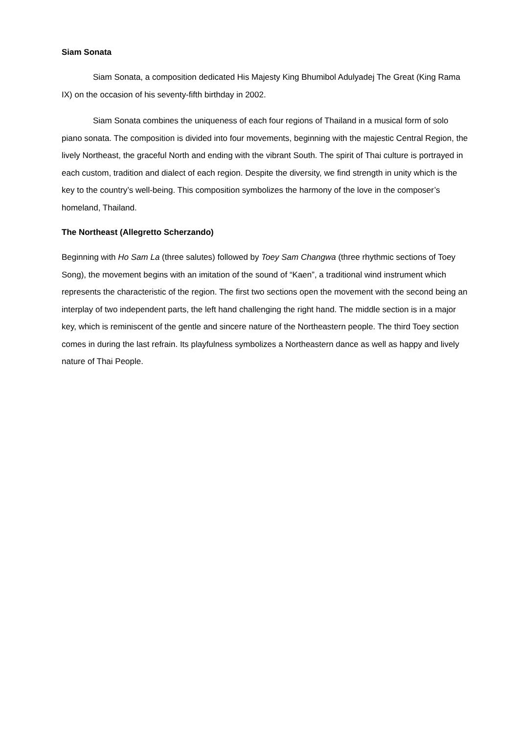Siam Sonata
Siam Sonata, a composition dedicated His Majesty King Bhumibol Adulyadej The Great (King Rama IX) on the occasion of his seventy-fifth birthday in 2002.
Siam Sonata combines the uniqueness of each four regions of Thailand in a musical form of solo piano sonata. The composition is divided into four movements, beginning with the majestic Central Region, the lively Northeast, the graceful North and ending with the vibrant South. The spirit of Thai culture is portrayed in each custom, tradition and dialect of each region. Despite the diversity, we find strength in unity which is the key to the country’s well-being. This composition symbolizes the harmony of the love in the composer’s homeland, Thailand.
The Northeast (Allegretto Scherzando)
Beginning with Ho Sam La (three salutes) followed by Toey Sam Changwa (three rhythmic sections of Toey Song), the movement begins with an imitation of the sound of “Kaen”, a traditional wind instrument which represents the characteristic of the region. The first two sections open the movement with the second being an interplay of two independent parts, the left hand challenging the right hand. The middle section is in a major key, which is reminiscent of the gentle and sincere nature of the Northeastern people. The third Toey section comes in during the last refrain. Its playfulness symbolizes a Northeastern dance as well as happy and lively nature of Thai People.